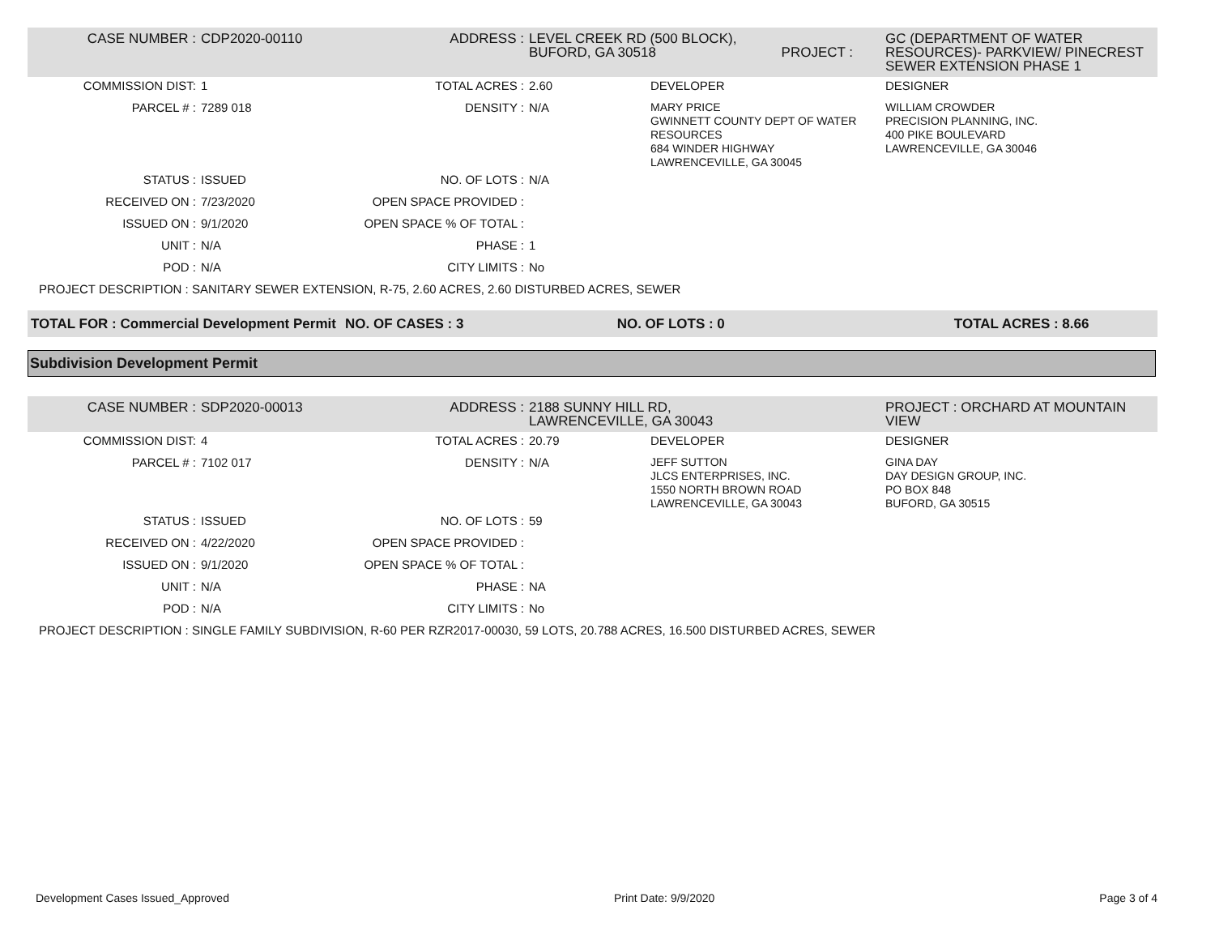| CASE NUMBER : | CDP2020-00110 | ADDRESS : | LEVEL CREEK RD (500 BLOCK), BUFORD, GA 30518 PROJECT : | | GC (DEPARTMENT OF WATER RESOURCES)- PARKVIEW/ PINECREST SEWER EXTENSION PHASE 1 |
| COMMISSION DIST: | 1 | TOTAL ACRES : | 2.60 | DEVELOPER | DESIGNER |
| PARCEL # : | 7289 018 | DENSITY : | N/A | MARY PRICE GWINNETT COUNTY DEPT OF WATER RESOURCES 684 WINDER HIGHWAY LAWRENCEVILLE, GA 30045 | WILLIAM CROWDER PRECISION PLANNING, INC. 400 PIKE BOULEVARD LAWRENCEVILLE, GA 30046 |
| STATUS : | ISSUED | NO. OF LOTS : | N/A | | |
| RECEIVED ON : | 7/23/2020 | OPEN SPACE PROVIDED : | | | |
| ISSUED ON : | 9/1/2020 | OPEN SPACE % OF TOTAL : | | | |
| UNIT : | N/A | PHASE : | 1 | | |
| POD : | N/A | CITY LIMITS : | No | | |
| PROJECT DESCRIPTION : SANITARY SEWER EXTENSION, R-75, 2.60 ACRES, 2.60 DISTURBED ACRES, SEWER | | | | | |
| TOTAL FOR : Commercial Development Permit | NO. OF CASES : 3 | NO. OF LOTS : 0 | TOTAL ACRES : 8.66 |
Subdivision Development Permit
| CASE NUMBER : | SDP2020-00013 | ADDRESS : | 2188 SUNNY HILL RD, LAWRENCEVILLE, GA 30043 | | PROJECT : ORCHARD AT MOUNTAIN VIEW |
| COMMISSION DIST: | 4 | TOTAL ACRES : | 20.79 | DEVELOPER | DESIGNER |
| PARCEL # : | 7102 017 | DENSITY : | N/A | JEFF SUTTON JLCS ENTERPRISES, INC. 1550 NORTH BROWN ROAD LAWRENCEVILLE, GA 30043 | GINA DAY DAY DESIGN GROUP, INC. PO BOX 848 BUFORD, GA 30515 |
| STATUS : | ISSUED | NO. OF LOTS : | 59 | | |
| RECEIVED ON : | 4/22/2020 | OPEN SPACE PROVIDED : | | | |
| ISSUED ON : | 9/1/2020 | OPEN SPACE % OF TOTAL : | | | |
| UNIT : | N/A | PHASE : | NA | | |
| POD : | N/A | CITY LIMITS : | No | | |
| PROJECT DESCRIPTION : SINGLE FAMILY SUBDIVISION, R-60 PER RZR2017-00030, 59 LOTS, 20.788 ACRES, 16.500 DISTURBED ACRES, SEWER | | | | | |
Development Cases Issued_Approved Print Date: 9/9/2020 Page 3 of 4